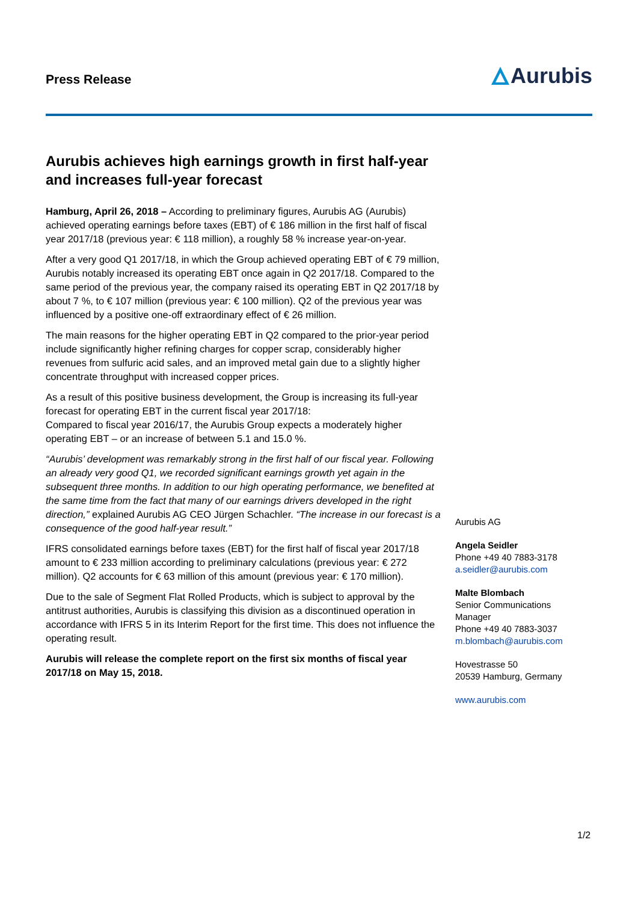Press Release
Aurubis
Aurubis achieves high earnings growth in first half-year and increases full-year forecast
Hamburg, April 26, 2018 – According to preliminary figures, Aurubis AG (Aurubis) achieved operating earnings before taxes (EBT) of € 186 million in the first half of fiscal year 2017/18 (previous year: € 118 million), a roughly 58 % increase year-on-year.
After a very good Q1 2017/18, in which the Group achieved operating EBT of € 79 million, Aurubis notably increased its operating EBT once again in Q2 2017/18. Compared to the same period of the previous year, the company raised its operating EBT in Q2 2017/18 by about 7 %, to € 107 million (previous year: € 100 million). Q2 of the previous year was influenced by a positive one-off extraordinary effect of € 26 million.
The main reasons for the higher operating EBT in Q2 compared to the prior-year period include significantly higher refining charges for copper scrap, considerably higher revenues from sulfuric acid sales, and an improved metal gain due to a slightly higher concentrate throughput with increased copper prices.
As a result of this positive business development, the Group is increasing its full-year forecast for operating EBT in the current fiscal year 2017/18:
Compared to fiscal year 2016/17, the Aurubis Group expects a moderately higher operating EBT – or an increase of between 5.1 and 15.0 %.
“Aurubis’ development was remarkably strong in the first half of our fiscal year. Following an already very good Q1, we recorded significant earnings growth yet again in the subsequent three months. In addition to our high operating performance, we benefited at the same time from the fact that many of our earnings drivers developed in the right direction,” explained Aurubis AG CEO Jürgen Schachler. “The increase in our forecast is a consequence of the good half-year result.”
IFRS consolidated earnings before taxes (EBT) for the first half of fiscal year 2017/18 amount to € 233 million according to preliminary calculations (previous year: € 272 million). Q2 accounts for € 63 million of this amount (previous year: € 170 million).
Due to the sale of Segment Flat Rolled Products, which is subject to approval by the antitrust authorities, Aurubis is classifying this division as a discontinued operation in accordance with IFRS 5 in its Interim Report for the first time. This does not influence the operating result.
Aurubis will release the complete report on the first six months of fiscal year 2017/18 on May 15, 2018.
Aurubis AG
Angela Seidler
Phone +49 40 7883-3178
a.seidler@aurubis.com
Malte Blombach
Senior Communications Manager
Phone +49 40 7883-3037
m.blombach@aurubis.com
Hovestrasse 50
20539 Hamburg, Germany
www.aurubis.com
1/2